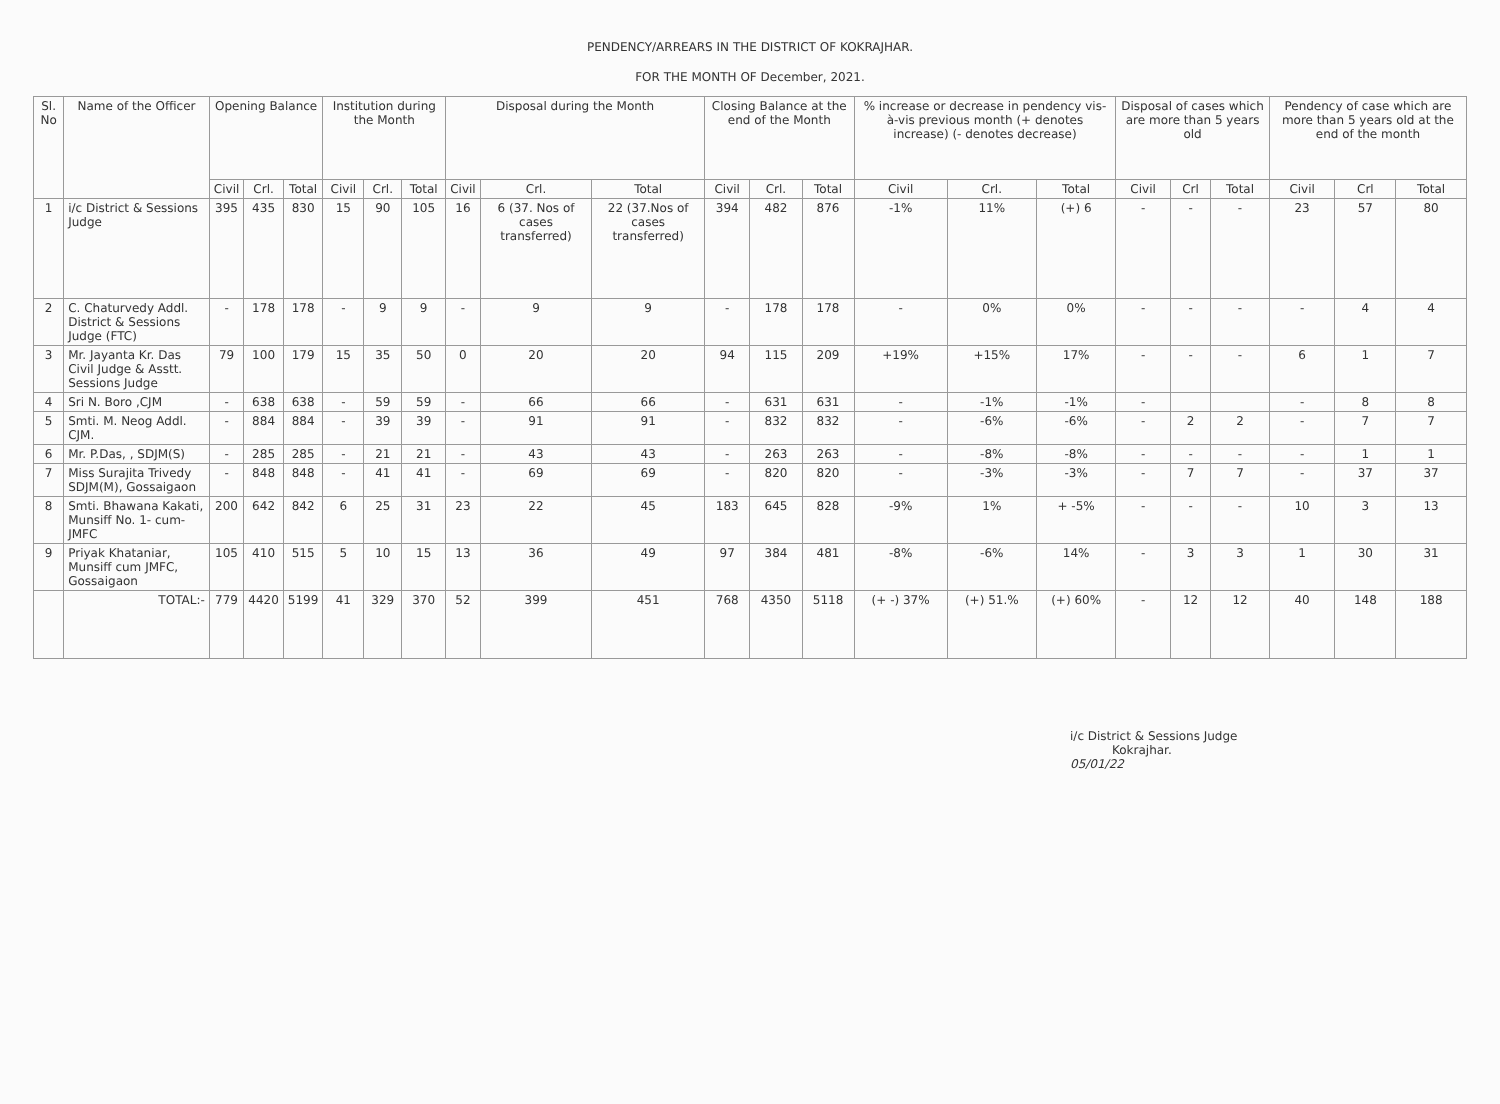PENDENCY/ARREARS IN THE DISTRICT OF KOKRAJHAR.
FOR THE MONTH OF December, 2021.
| Sl. No | Name of the Officer | Opening Balance | | | Institution during the Month | | | Disposal during the Month | | | Closing Balance at the end of the Month | | | % increase or decrease in pendency vis-à-vis previous month (+ denotes increase) (- denotes decrease) | | | Disposal of cases which are more than 5 years old | | | Pendency of case which are more than 5 years old at the end of the month | | |
| --- | --- | --- | --- | --- | --- | --- | --- | --- | --- | --- | --- | --- | --- | --- | --- | --- | --- | --- | --- | --- | --- | --- |
| | | Civil | Crl. | Total | Civil | Crl. | Total | Civil | Crl. | Total | Civil | Crl. | Total | Civil | Crl. | Total | Civil | Crl | Total | Civil | Crl | Total |
| 1 | i/c District & Sessions Judge | 395 | 435 | 830 | 15 | 90 | 105 | 16 | 6 (37. Nos of cases transferred) | 22 (37.Nos of cases transferred) | 394 | 482 | 876 | -1% | 11% | (+) 6 | - | - | - | 23 | 57 | 80 |
| 2 | C. Chaturvedy Addl. District & Sessions Judge (FTC) | - | 178 | 178 | - | 9 | 9 | - | 9 | 9 | - | 178 | 178 | - | 0% | 0% | - | - | - | - | 4 | 4 |
| 3 | Mr. Jayanta Kr. Das Civil Judge & Asstt. Sessions Judge | 79 | 100 | 179 | 15 | 35 | 50 | 0 | 20 | 20 | 94 | 115 | 209 | +19% | +15% | 17% | - | - | - | 6 | 1 | 7 |
| 4 | Sri N. Boro ,CJM | - | 638 | 638 | - | 59 | 59 | - | 66 | 66 | - | 631 | 631 | - | -1% | -1% | - | | | - | 8 | 8 |
| 5 | Smti. M. Neog Addl. CJM. | - | 884 | 884 | - | 39 | 39 | - | 91 | 91 | - | 832 | 832 | - | -6% | -6% | - | 2 | 2 | - | 7 | 7 |
| 6 | Mr. P.Das, , SDJM(S) | - | 285 | 285 | - | 21 | 21 | - | 43 | 43 | - | 263 | 263 | - | -8% | -8% | - | - | - | - | 1 | 1 |
| 7 | Miss Surajita Trivedy SDJM(M), Gossaigaon | - | 848 | 848 | - | 41 | 41 | - | 69 | 69 | - | 820 | 820 | - | -3% | -3% | - | 7 | 7 | - | 37 | 37 |
| 8 | Smti. Bhawana Kakati, Munsiff No. 1- cum-JMFC | 200 | 642 | 842 | 6 | 25 | 31 | 23 | 22 | 45 | 183 | 645 | 828 | -9% | 1% | + -5% | - | - | - | 10 | 3 | 13 |
| 9 | Priyak Khataniar, Munsiff cum JMFC, Gossaigaon | 105 | 410 | 515 | 5 | 10 | 15 | 13 | 36 | 49 | 97 | 384 | 481 | -8% | -6% | 14% | - | 3 | 3 | 1 | 30 | 31 |
| | TOTAL:- | 779 | 4420 | 5199 | 41 | 329 | 370 | 52 | 399 | 451 | 768 | 4350 | 5118 | (+ -) 37% | (+) 51.% | (+) 60% | - | 12 | 12 | 40 | 148 | 188 |
i/c District & Sessions Judge
Kokrajhar.
05/01/22